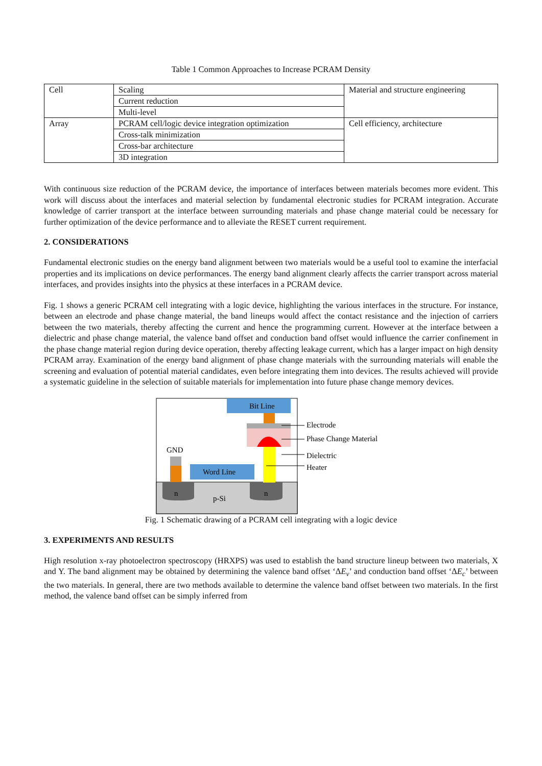Table 1 Common Approaches to Increase PCRAM Density
| Cell | Scaling | Material and structure engineering |
| | Current reduction | |
| | Multi-level | |
| Array | PCRAM cell/logic device integration optimization | Cell efficiency, architecture |
| | Cross-talk minimization | |
| | Cross-bar architecture | |
| | 3D integration | |
With continuous size reduction of the PCRAM device, the importance of interfaces between materials becomes more evident. This work will discuss about the interfaces and material selection by fundamental electronic studies for PCRAM integration. Accurate knowledge of carrier transport at the interface between surrounding materials and phase change material could be necessary for further optimization of the device performance and to alleviate the RESET current requirement.
2. CONSIDERATIONS
Fundamental electronic studies on the energy band alignment between two materials would be a useful tool to examine the interfacial properties and its implications on device performances. The energy band alignment clearly affects the carrier transport across material interfaces, and provides insights into the physics at these interfaces in a PCRAM device.
Fig. 1 shows a generic PCRAM cell integrating with a logic device, highlighting the various interfaces in the structure. For instance, between an electrode and phase change material, the band lineups would affect the contact resistance and the injection of carriers between the two materials, thereby affecting the current and hence the programming current. However at the interface between a dielectric and phase change material, the valence band offset and conduction band offset would influence the carrier confinement in the phase change material region during device operation, thereby affecting leakage current, which has a larger impact on high density PCRAM array. Examination of the energy band alignment of phase change materials with the surrounding materials will enable the screening and evaluation of potential material candidates, even before integrating them into devices. The results achieved will provide a systematic guideline in the selection of suitable materials for implementation into future phase change memory devices.
n
n
p-Si
Bit Line
Word Line
GND
Electrode
Phase Change Material
Dielectric
Heater
Fig. 1 Schematic drawing of a PCRAM cell integrating with a logic device
3. EXPERIMENTS AND RESULTS
High resolution x-ray photoelectron spectroscopy (HRXPS) was used to establish the band structure lineup between two materials, X and Y. The band alignment may be obtained by determining the valence band offset ‘ΔE<sub>v</sub>’ and conduction band offset ‘ΔE<sub>c</sub>’ between the two materials. In general, there are two methods available to determine the valence band offset between two materials. In the first method, the valence band offset can be simply inferred from